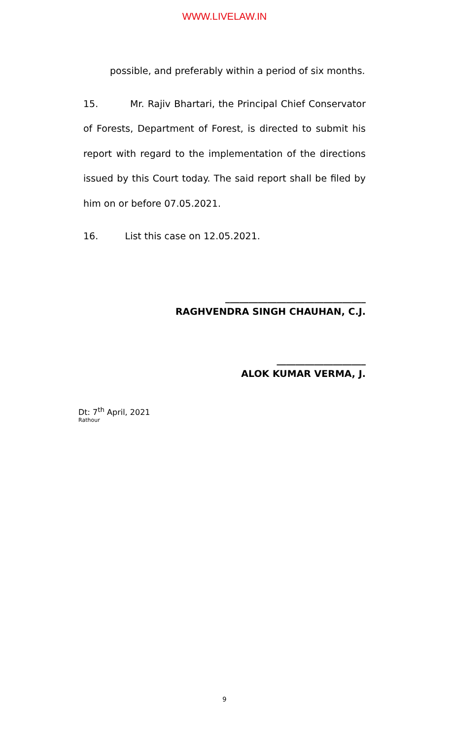WWW.LIVELAW.IN
possible, and preferably within a period of six months.
15. Mr. Rajiv Bhartari, the Principal Chief Conservator of Forests, Department of Forest, is directed to submit his report with regard to the implementation of the directions issued by this Court today. The said report shall be filed by him on or before 07.05.2021.
16. List this case on 12.05.2021.
______________________________
RAGHVENDRA SINGH CHAUHAN, C.J.
___________________
ALOK KUMAR VERMA, J.
Dt: 7<sup>th</sup> April, 2021
Rathour
9